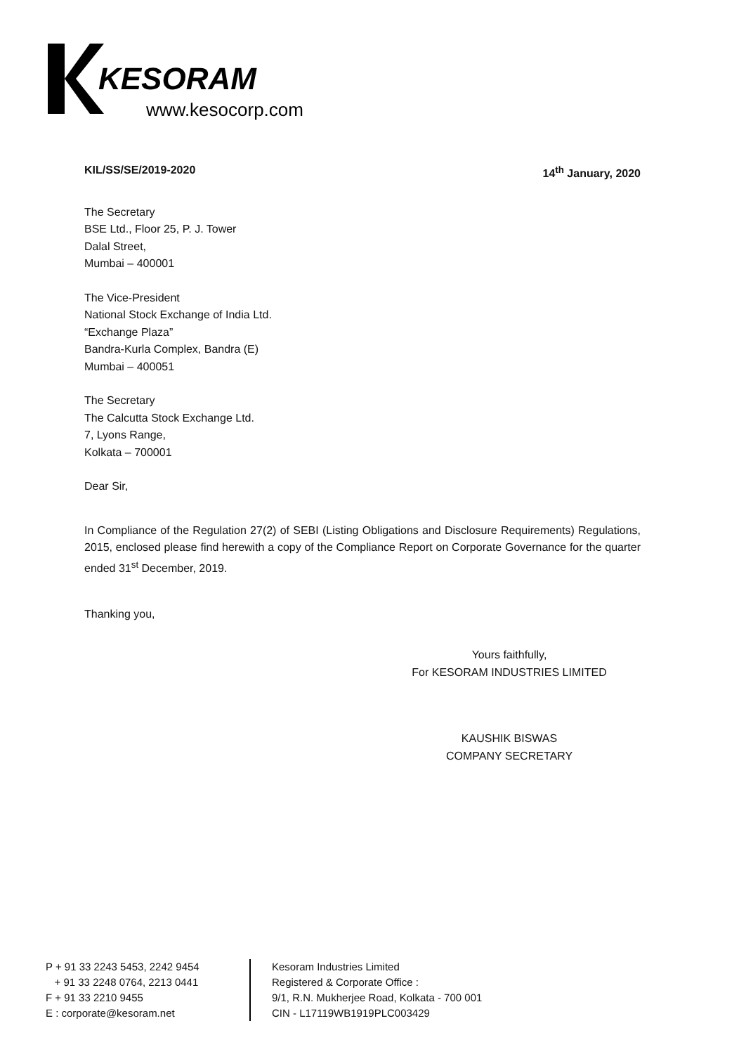KESORAM
www.kesocorp.com
KIL/SS/SE/2019-2020 14<sup>th</sup> January, 2020
The Secretary
BSE Ltd., Floor 25, P. J. Tower
Dalal Street,
Mumbai – 400001
The Vice-President
National Stock Exchange of India Ltd.
“Exchange Plaza”
Bandra-Kurla Complex, Bandra (E)
Mumbai – 400051
The Secretary
The Calcutta Stock Exchange Ltd.
7, Lyons Range,
Kolkata – 700001
Dear Sir,
In Compliance of the Regulation 27(2) of SEBI (Listing Obligations and Disclosure Requirements) Regulations, 2015, enclosed please find herewith a copy of the Compliance Report on Corporate Governance for the quarter ended 31<sup>st</sup> December, 2019.
Thanking you,
Yours faithfully,
For KESORAM INDUSTRIES LIMITED
KAUSHIK BISWAS
COMPANY SECRETARY
P + 91 33 2243 5453, 2242 9454
+ 91 33 2248 0764, 2213 0441
F + 91 33 2210 9455
E : corporate@kesoram.net
Kesoram Industries Limited
Registered & Corporate Office :
9/1, R.N. Mukherjee Road, Kolkata - 700 001
CIN - L17119WB1919PLC003429